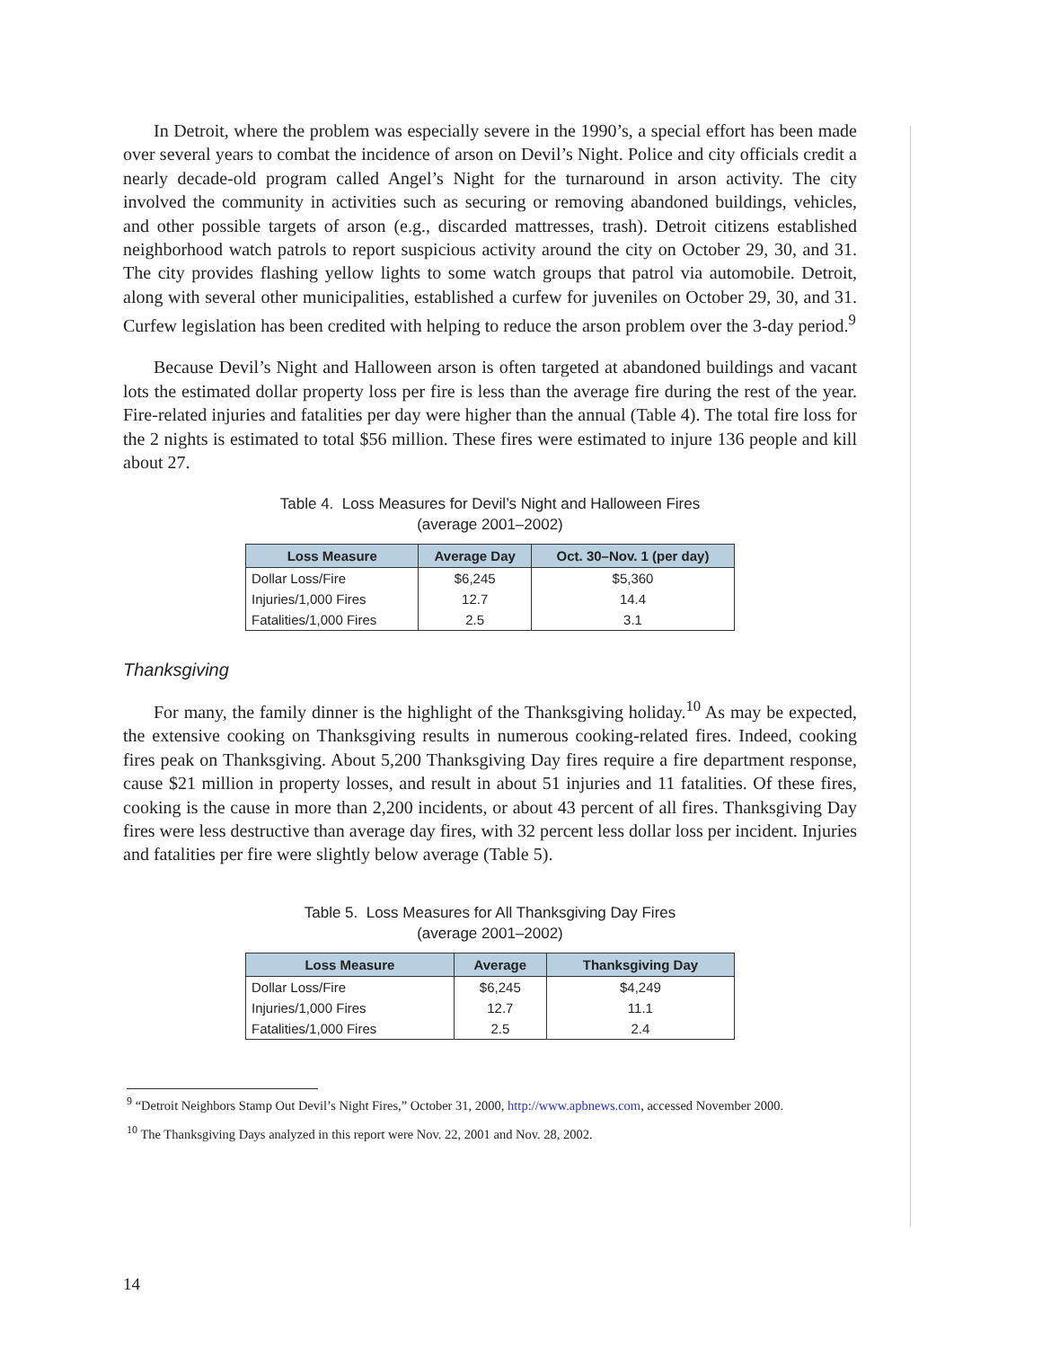In Detroit, where the problem was especially severe in the 1990’s, a special effort has been made over several years to combat the incidence of arson on Devil’s Night. Police and city officials credit a nearly decade-old program called Angel’s Night for the turnaround in arson activity. The city involved the community in activities such as securing or removing abandoned buildings, vehicles, and other possible targets of arson (e.g., discarded mattresses, trash). Detroit citizens established neighborhood watch patrols to report suspicious activity around the city on October 29, 30, and 31. The city provides flashing yellow lights to some watch groups that patrol via automobile. Detroit, along with several other municipalities, established a curfew for juveniles on October 29, 30, and 31. Curfew legislation has been credited with helping to reduce the arson problem over the 3-day period.<sup>9</sup>
Because Devil’s Night and Halloween arson is often targeted at abandoned buildings and vacant lots the estimated dollar property loss per fire is less than the average fire during the rest of the year. Fire-related injuries and fatalities per day were higher than the annual (Table 4). The total fire loss for the 2 nights is estimated to total $56 million. These fires were estimated to injure 136 people and kill about 27.
Table 4. Loss Measures for Devil’s Night and Halloween Fires
(average 2001–2002)
| Loss Measure | Average Day | Oct. 30–Nov. 1 (per day) |
| --- | --- | --- |
| Dollar Loss/Fire | $6,245 | $5,360 |
| Injuries/1,000 Fires | 12.7 | 14.4 |
| Fatalities/1,000 Fires | 2.5 | 3.1 |
Thanksgiving
For many, the family dinner is the highlight of the Thanksgiving holiday.<sup>10</sup> As may be expected, the extensive cooking on Thanksgiving results in numerous cooking-related fires. Indeed, cooking fires peak on Thanksgiving. About 5,200 Thanksgiving Day fires require a fire department response, cause $21 million in property losses, and result in about 51 injuries and 11 fatalities. Of these fires, cooking is the cause in more than 2,200 incidents, or about 43 percent of all fires. Thanksgiving Day fires were less destructive than average day fires, with 32 percent less dollar loss per incident. Injuries and fatalities per fire were slightly below average (Table 5).
Table 5. Loss Measures for All Thanksgiving Day Fires
(average 2001–2002)
| Loss Measure | Average | Thanksgiving Day |
| --- | --- | --- |
| Dollar Loss/Fire | $6,245 | $4,249 |
| Injuries/1,000 Fires | 12.7 | 11.1 |
| Fatalities/1,000 Fires | 2.5 | 2.4 |
<sup>9</sup> “Detroit Neighbors Stamp Out Devil’s Night Fires,” October 31, 2000, http://www.apbnews.com, accessed November 2000.
<sup>10</sup> The Thanksgiving Days analyzed in this report were Nov. 22, 2001 and Nov. 28, 2002.
14